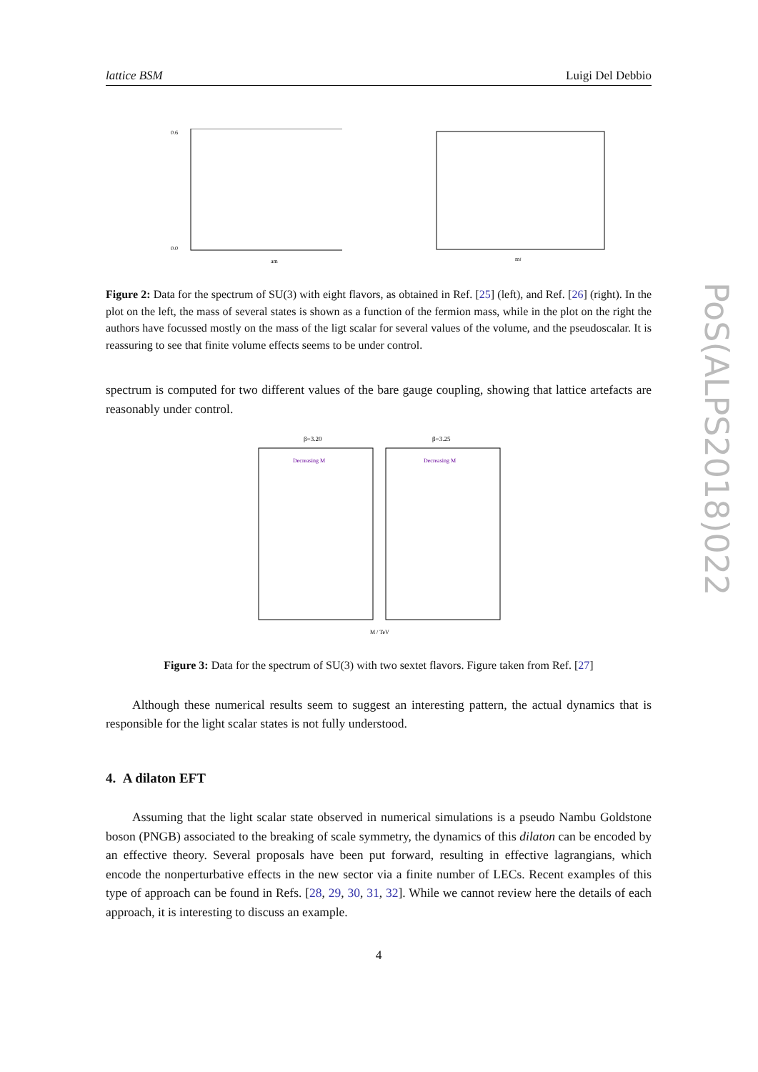lattice BSM Luigi Del Debbio
PoS(ALPS2018)022
am
0.6
0.0
mf
Figure 2: Data for the spectrum of SU(3) with eight flavors, as obtained in Ref. [25] (left), and Ref. [26] (right). In the plot on the left, the mass of several states is shown as a function of the fermion mass, while in the plot on the right the authors have focussed mostly on the mass of the ligt scalar for several values of the volume, and the pseudoscalar. It is reassuring to see that finite volume effects seems to be under control.
spectrum is computed for two different values of the bare gauge coupling, showing that lattice artefacts are reasonably under control.
β=3.20
β=3.25
Decreasing M
Decreasing M
M / TeV
Figure 3: Data for the spectrum of SU(3) with two sextet flavors. Figure taken from Ref. [27]
Although these numerical results seem to suggest an interesting pattern, the actual dynamics that is responsible for the light scalar states is not fully understood.
4. A dilaton EFT
Assuming that the light scalar state observed in numerical simulations is a pseudo Nambu Goldstone boson (PNGB) associated to the breaking of scale symmetry, the dynamics of this dilaton can be encoded by an effective theory. Several proposals have been put forward, resulting in effective lagrangians, which encode the nonperturbative effects in the new sector via a finite number of LECs. Recent examples of this type of approach can be found in Refs. [28, 29, 30, 31, 32]. While we cannot review here the details of each approach, it is interesting to discuss an example.
4